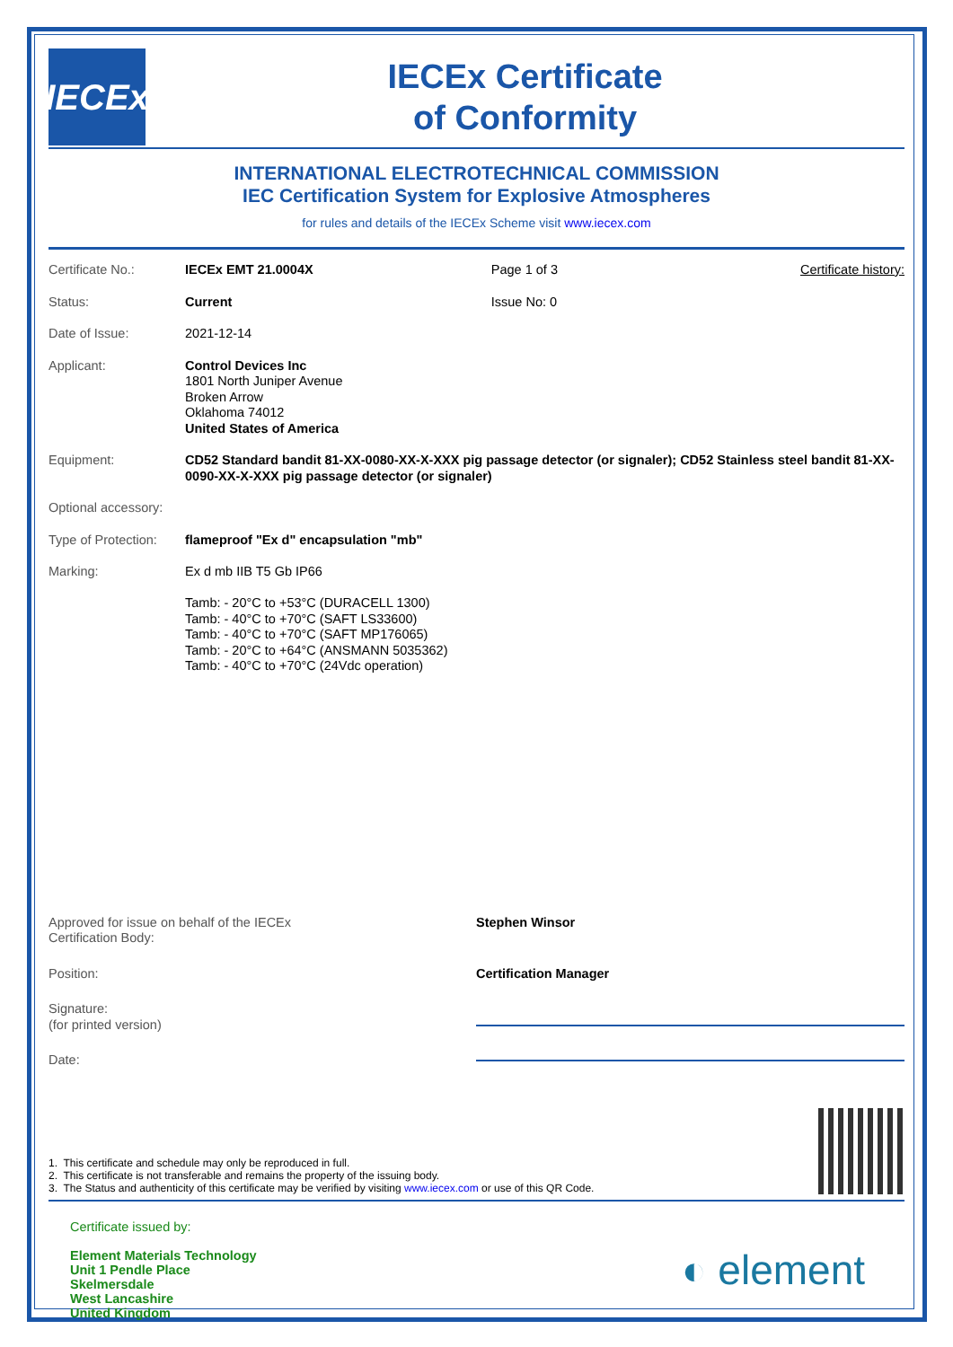IECEx
IECEx Certificate
of Conformity
INTERNATIONAL ELECTROTECHNICAL COMMISSION
IEC Certification System for Explosive Atmospheres
for rules and details of the IECEx Scheme visit www.iecex.com
| Certificate No.: | IECEx EMT 21.0004X | Page 1 of 3 | Certificate history: |
| Status: | Current | Issue No: 0 | |
| Date of Issue: | 2021-12-14 | | |
| Applicant: | Control Devices Inc 1801 North Juniper Avenue Broken Arrow Oklahoma 74012 United States of America | | |
| Equipment: | CD52 Standard bandit 81-XX-0080-XX-X-XXX pig passage detector (or signaler); CD52 Stainless steel bandit 81-XX-0090-XX-X-XXX pig passage detector (or signaler) | | |
| Optional accessory: | | | |
| Type of Protection: | flameproof "Ex d" encapsulation "mb" | | |
| Marking: | Ex d mb IIB T5 Gb IP66 Tamb: - 20°C to +53°C (DURACELL 1300) Tamb: - 40°C to +70°C (SAFT LS33600) Tamb: - 40°C to +70°C (SAFT MP176065) Tamb: - 20°C to +64°C (ANSMANN 5035362) Tamb: - 40°C to +70°C (24Vdc operation) | | |
| Approved for issue on behalf of the IECEx Certification Body: | Stephen Winsor |
| Position: | Certification Manager |
| Signature: (for printed version) | |
| Date: | |
1. This certificate and schedule may only be reproduced in full.
2. This certificate is not transferable and remains the property of the issuing body.
3. The Status and authenticity of this certificate may be verified by visiting www.iecex.com or use of this QR Code.
Certificate issued by:
Element Materials Technology
Unit 1 Pendle Place
Skelmersdale
West Lancashire
United Kingdom
◐ element